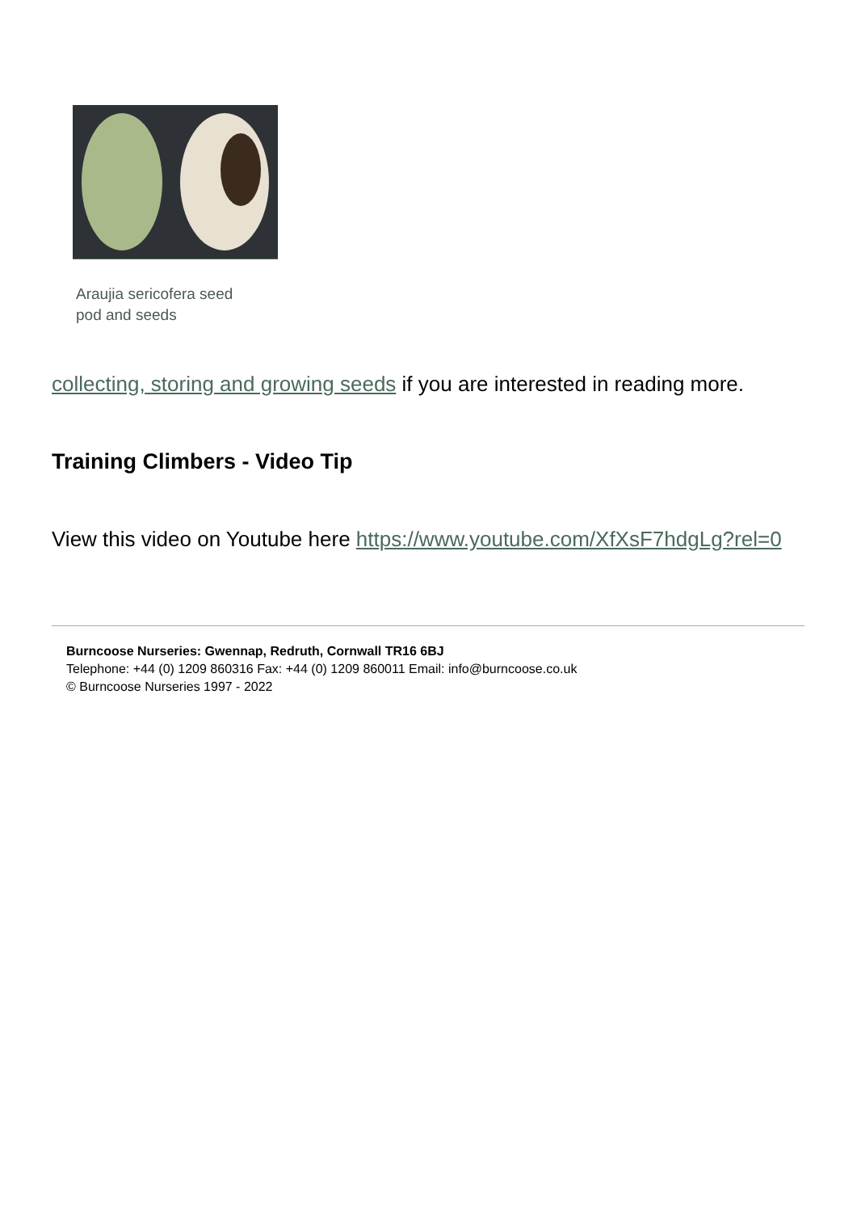Araujia sericofera seed pod and seeds
collecting, storing and growing seeds if you are interested in reading more.
Training Climbers - Video Tip
View this video on Youtube here https://www.youtube.com/XfXsF7hdgLg?rel=0
Burncoose Nurseries: Gwennap, Redruth, Cornwall TR16 6BJ
Telephone: +44 (0) 1209 860316 Fax: +44 (0) 1209 860011 Email: info@burncoose.co.uk
© Burncoose Nurseries 1997 - 2022